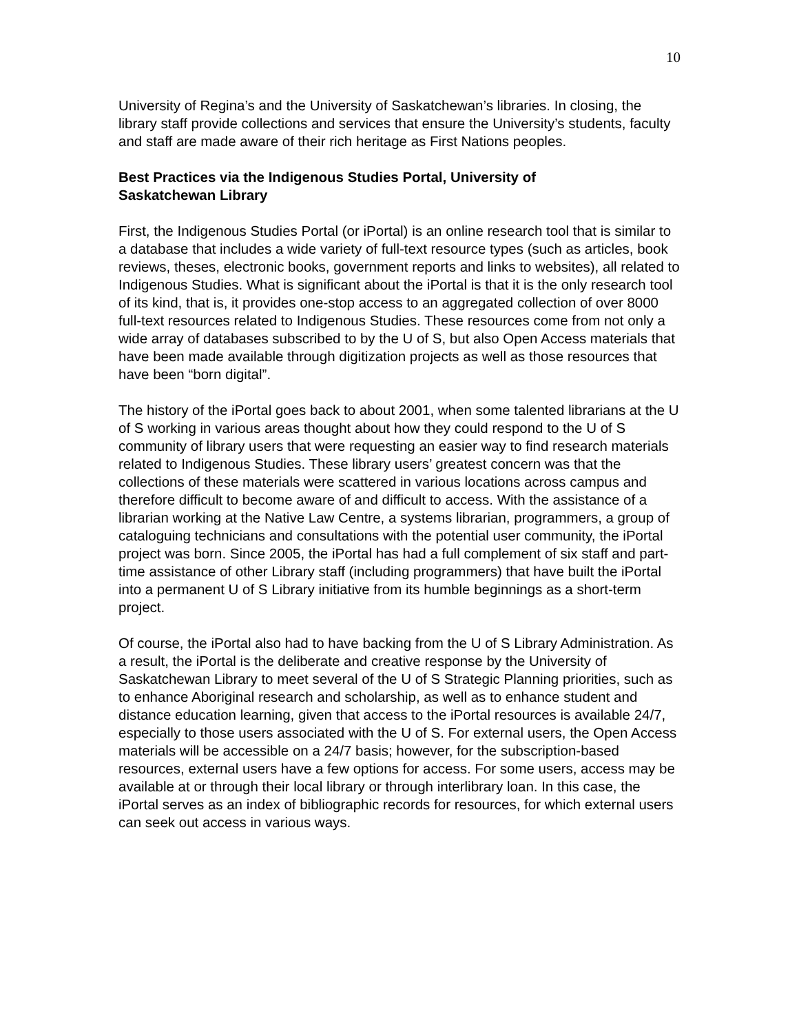10
University of Regina’s and the University of Saskatchewan’s libraries. In closing, the library staff provide collections and services that ensure the University’s students, faculty and staff are made aware of their rich heritage as First Nations peoples.
Best Practices via the Indigenous Studies Portal, University of
Saskatchewan Library
First, the Indigenous Studies Portal (or iPortal) is an online research tool that is similar to a database that includes a wide variety of full-text resource types (such as articles, book reviews, theses, electronic books, government reports and links to websites), all related to Indigenous Studies. What is significant about the iPortal is that it is the only research tool of its kind, that is, it provides one-stop access to an aggregated collection of over 8000 full-text resources related to Indigenous Studies. These resources come from not only a wide array of databases subscribed to by the U of S, but also Open Access materials that have been made available through digitization projects as well as those resources that have been “born digital”.
The history of the iPortal goes back to about 2001, when some talented librarians at the U of S working in various areas thought about how they could respond to the U of S community of library users that were requesting an easier way to find research materials related to Indigenous Studies. These library users’ greatest concern was that the collections of these materials were scattered in various locations across campus and therefore difficult to become aware of and difficult to access. With the assistance of a librarian working at the Native Law Centre, a systems librarian, programmers, a group of cataloguing technicians and consultations with the potential user community, the iPortal project was born. Since 2005, the iPortal has had a full complement of six staff and part-time assistance of other Library staff (including programmers) that have built the iPortal into a permanent U of S Library initiative from its humble beginnings as a short-term project.
Of course, the iPortal also had to have backing from the U of S Library Administration. As a result, the iPortal is the deliberate and creative response by the University of Saskatchewan Library to meet several of the U of S Strategic Planning priorities, such as to enhance Aboriginal research and scholarship, as well as to enhance student and distance education learning, given that access to the iPortal resources is available 24/7, especially to those users associated with the U of S. For external users, the Open Access materials will be accessible on a 24/7 basis; however, for the subscription-based resources, external users have a few options for access. For some users, access may be available at or through their local library or through interlibrary loan. In this case, the iPortal serves as an index of bibliographic records for resources, for which external users can seek out access in various ways.